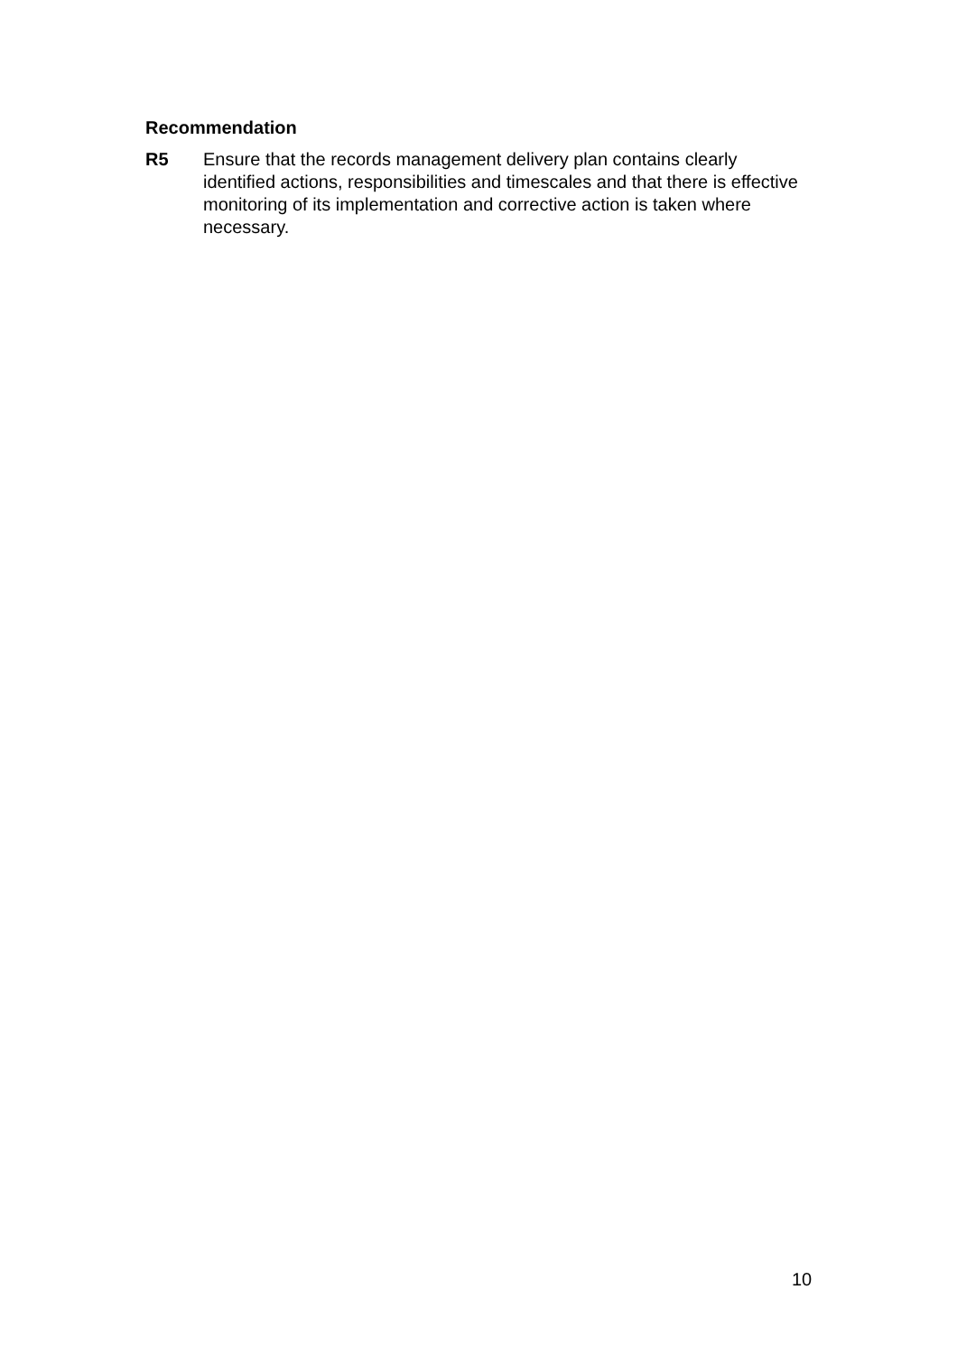Recommendation
R5 Ensure that the records management delivery plan contains clearly identified actions, responsibilities and timescales and that there is effective monitoring of its implementation and corrective action is taken where necessary.
10